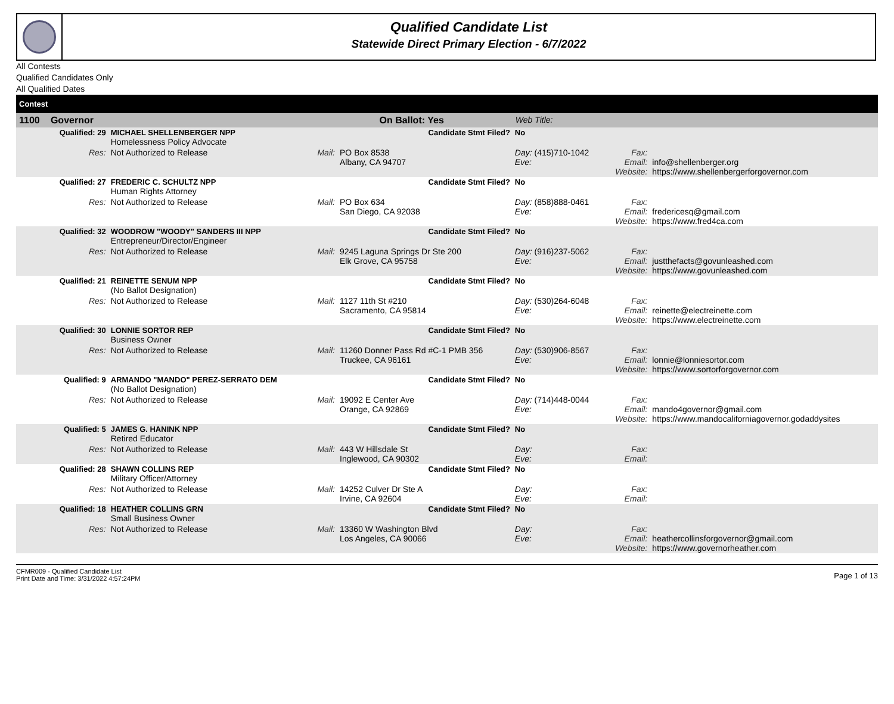Qualified Candidate List
Statewide Direct Primary Election - 6/7/2022
All Contests
Qualified Candidates Only
All Qualified Dates
| Contest | | | | | | | |
| 1100 | Governor | | On Ballot: Yes | | Web Title: | | |
| | Qualified: 29 | MICHAEL SHELLENBERGER NPP Homelessness Policy Advocate | | Candidate Stmt Filed? | No | | |
| | Res: | Not Authorized to Release | Mail: | PO Box 8538 Albany, CA 94707 | Day: (415)710-1042 Eve: | Fax: Email: Website: | info@shellenberger.org https://www.shellenbergerforgovernor.com |
| | Qualified: 27 | FREDERIC C. SCHULTZ NPP Human Rights Attorney | | Candidate Stmt Filed? | No | | |
| | Res: | Not Authorized to Release | Mail: | PO Box 634 San Diego, CA 92038 | Day: (858)888-0461 Eve: | Fax: Email: Website: | fredericesq@gmail.com https://www.fred4ca.com |
| | Qualified: 32 | WOODROW "WOODY" SANDERS III NPP Entrepreneur/Director/Engineer | | Candidate Stmt Filed? | No | | |
| | Res: | Not Authorized to Release | Mail: | 9245 Laguna Springs Dr Ste 200 Elk Grove, CA 95758 | Day: (916)237-5062 Eve: | Fax: Email: Website: | justthefacts@govunleashed.com https://www.govunleashed.com |
| | Qualified: 21 | REINETTE SENUM NPP (No Ballot Designation) | | Candidate Stmt Filed? | No | | |
| | Res: | Not Authorized to Release | Mail: | 1127 11th St #210 Sacramento, CA 95814 | Day: (530)264-6048 Eve: | Fax: Email: Website: | reinette@electreinette.com https://www.electreinette.com |
| | Qualified: 30 | LONNIE SORTOR REP Business Owner | | Candidate Stmt Filed? | No | | |
| | Res: | Not Authorized to Release | Mail: | 11260 Donner Pass Rd #C-1 PMB 356 Truckee, CA 96161 | Day: (530)906-8567 Eve: | Fax: Email: Website: | lonnie@lonniesortor.com https://www.sortorforgovernor.com |
| | Qualified: 9 | ARMANDO "MANDO" PEREZ-SERRATO DEM (No Ballot Designation) | | Candidate Stmt Filed? | No | | |
| | Res: | Not Authorized to Release | Mail: | 19092 E Center Ave Orange, CA 92869 | Day: (714)448-0044 Eve: | Fax: Email: Website: | mando4governor@gmail.com https://www.mandocaliforniagovernor.godaddysites |
| | Qualified: 5 | JAMES G. HANINK NPP Retired Educator | | Candidate Stmt Filed? | No | | |
| | Res: | Not Authorized to Release | Mail: | 443 W Hillsdale St Inglewood, CA 90302 | Day: Eve: | Fax: Email: | |
| | Qualified: 28 | SHAWN COLLINS REP Military Officer/Attorney | | Candidate Stmt Filed? | No | | |
| | Res: | Not Authorized to Release | Mail: | 14252 Culver Dr Ste A Irvine, CA 92604 | Day: Eve: | Fax: Email: | |
| | Qualified: 18 | HEATHER COLLINS GRN Small Business Owner | | Candidate Stmt Filed? | No | | |
| | Res: | Not Authorized to Release | Mail: | 13360 W Washington Blvd Los Angeles, CA 90066 | Day: Eve: | Fax: Email: Website: | heathercollinsforgovernor@gmail.com https://www.governorheather.com |
CFMR009 - Qualified Candidate List
Print Date and Time: 3/31/2022 4:57:24PM
Page 1 of 13